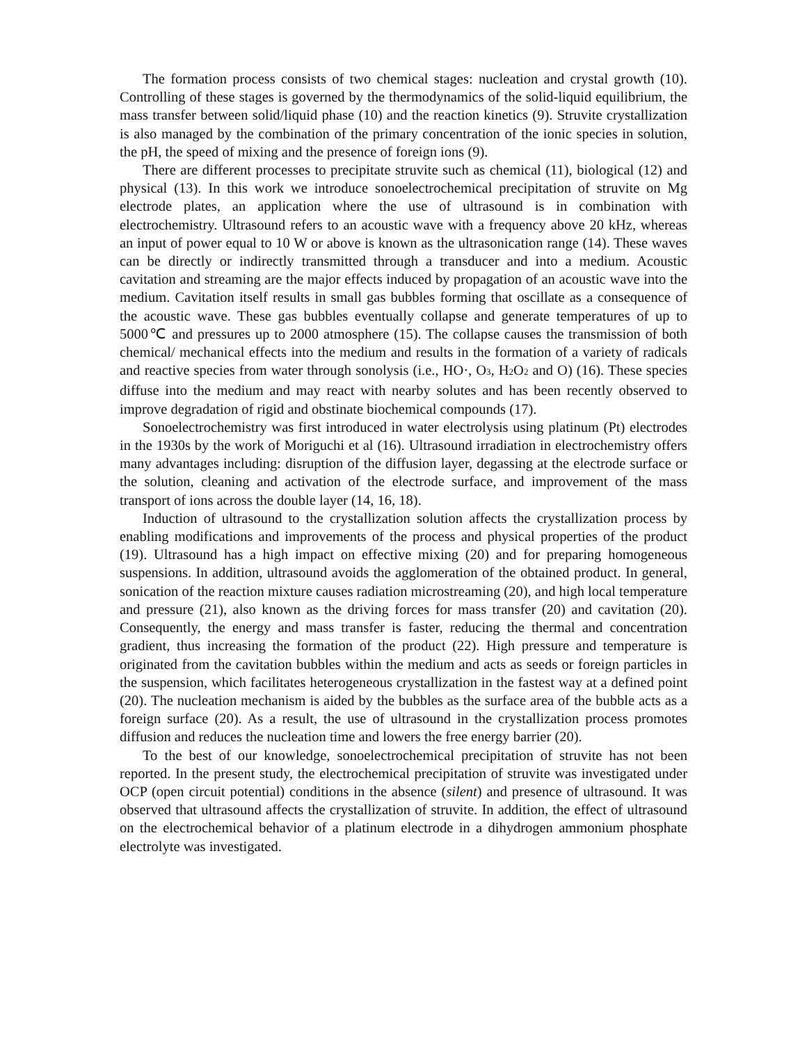The formation process consists of two chemical stages: nucleation and crystal growth (10). Controlling of these stages is governed by the thermodynamics of the solid-liquid equilibrium, the mass transfer between solid/liquid phase (10) and the reaction kinetics (9). Struvite crystallization is also managed by the combination of the primary concentration of the ionic species in solution, the pH, the speed of mixing and the presence of foreign ions (9).
There are different processes to precipitate struvite such as chemical (11), biological (12) and physical (13). In this work we introduce sonoelectrochemical precipitation of struvite on Mg electrode plates, an application where the use of ultrasound is in combination with electrochemistry. Ultrasound refers to an acoustic wave with a frequency above 20 kHz, whereas an input of power equal to 10 W or above is known as the ultrasonication range (14). These waves can be directly or indirectly transmitted through a transducer and into a medium. Acoustic cavitation and streaming are the major effects induced by propagation of an acoustic wave into the medium. Cavitation itself results in small gas bubbles forming that oscillate as a consequence of the acoustic wave. These gas bubbles eventually collapse and generate temperatures of up to 5000℃ and pressures up to 2000 atmosphere (15). The collapse causes the transmission of both chemical/ mechanical effects into the medium and results in the formation of a variety of radicals and reactive species from water through sonolysis (i.e., HO·, O<sub>3</sub>, H<sub>2</sub>O<sub>2</sub> and O) (16). These species diffuse into the medium and may react with nearby solutes and has been recently observed to improve degradation of rigid and obstinate biochemical compounds (17).
Sonoelectrochemistry was first introduced in water electrolysis using platinum (Pt) electrodes in the 1930s by the work of Moriguchi et al (16). Ultrasound irradiation in electrochemistry offers many advantages including: disruption of the diffusion layer, degassing at the electrode surface or the solution, cleaning and activation of the electrode surface, and improvement of the mass transport of ions across the double layer (14, 16, 18).
Induction of ultrasound to the crystallization solution affects the crystallization process by enabling modifications and improvements of the process and physical properties of the product (19). Ultrasound has a high impact on effective mixing (20) and for preparing homogeneous suspensions. In addition, ultrasound avoids the agglomeration of the obtained product. In general, sonication of the reaction mixture causes radiation microstreaming (20), and high local temperature and pressure (21), also known as the driving forces for mass transfer (20) and cavitation (20). Consequently, the energy and mass transfer is faster, reducing the thermal and concentration gradient, thus increasing the formation of the product (22). High pressure and temperature is originated from the cavitation bubbles within the medium and acts as seeds or foreign particles in the suspension, which facilitates heterogeneous crystallization in the fastest way at a defined point (20). The nucleation mechanism is aided by the bubbles as the surface area of the bubble acts as a foreign surface (20). As a result, the use of ultrasound in the crystallization process promotes diffusion and reduces the nucleation time and lowers the free energy barrier (20).
To the best of our knowledge, sonoelectrochemical precipitation of struvite has not been reported. In the present study, the electrochemical precipitation of struvite was investigated under OCP (open circuit potential) conditions in the absence (silent) and presence of ultrasound. It was observed that ultrasound affects the crystallization of struvite. In addition, the effect of ultrasound on the electrochemical behavior of a platinum electrode in a dihydrogen ammonium phosphate electrolyte was investigated.